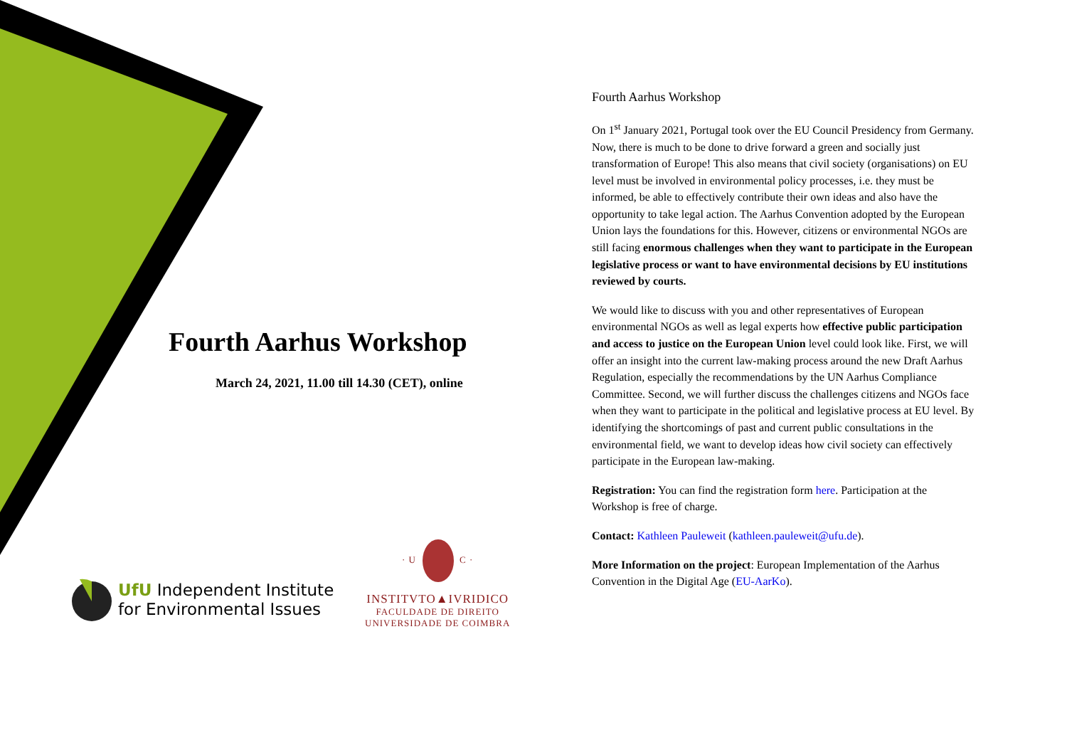Fourth Aarhus Workshop
March 24, 2021, 11.00 till 14.30 (CET), online
UfU Independent Institute
for Environmental Issues
· U C ·
INSTITVTO▲IVRIDICO
FACULDADE DE DIREITO
UNIVERSIDADE DE COIMBRA
Fourth Aarhus Workshop
On 1<sup>st</sup> January 2021, Portugal took over the EU Council Presidency from Germany. Now, there is much to be done to drive forward a green and socially just transformation of Europe! This also means that civil society (organisations) on EU level must be involved in environmental policy processes, i.e. they must be informed, be able to effectively contribute their own ideas and also have the opportunity to take legal action. The Aarhus Convention adopted by the European Union lays the foundations for this. However, citizens or environmental NGOs are still facing enormous challenges when they want to participate in the European legislative process or want to have environmental decisions by EU institutions reviewed by courts.
We would like to discuss with you and other representatives of European environmental NGOs as well as legal experts how effective public participation and access to justice on the European Union level could look like. First, we will offer an insight into the current law-making process around the new Draft Aarhus Regulation, especially the recommendations by the UN Aarhus Compliance Committee. Second, we will further discuss the challenges citizens and NGOs face when they want to participate in the political and legislative process at EU level. By identifying the shortcomings of past and current public consultations in the environmental field, we want to develop ideas how civil society can effectively participate in the European law-making.
Registration: You can find the registration form here. Participation at the Workshop is free of charge.
Contact: Kathleen Pauleweit (kathleen.pauleweit@ufu.de).
More Information on the project: European Implementation of the Aarhus Convention in the Digital Age (EU-AarKo).